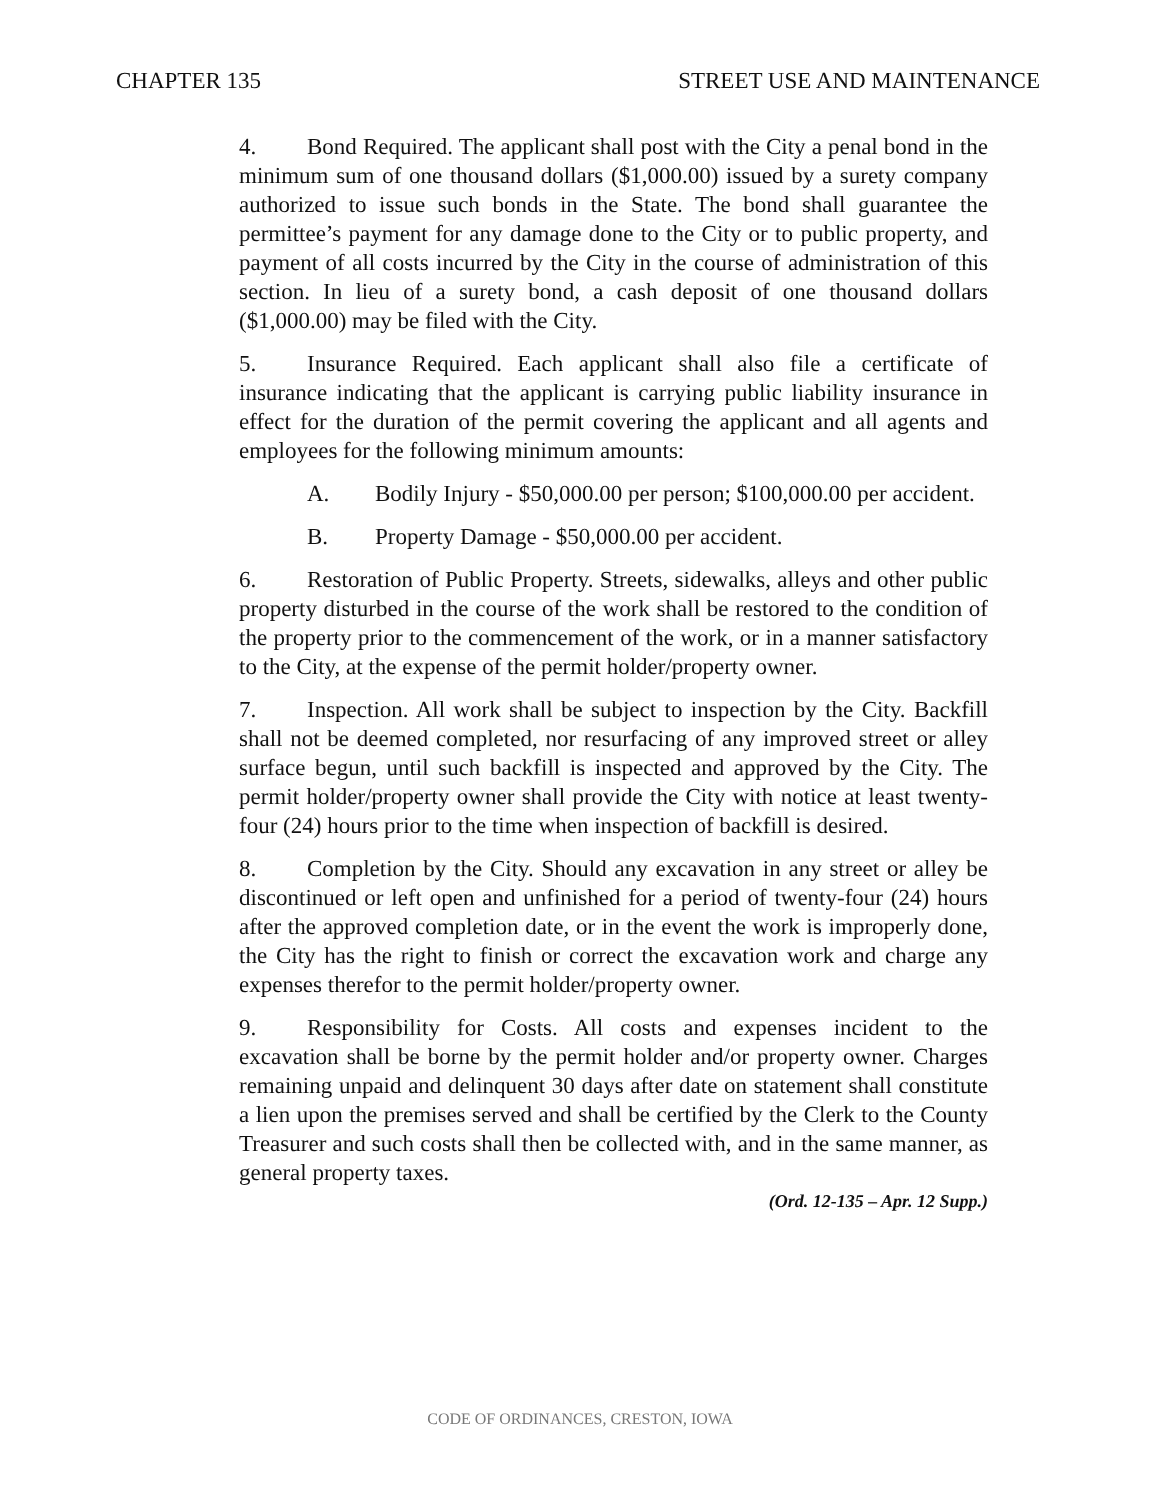CHAPTER 135 STREET USE AND MAINTENANCE
4. Bond Required. The applicant shall post with the City a penal bond in the minimum sum of one thousand dollars ($1,000.00) issued by a surety company authorized to issue such bonds in the State. The bond shall guarantee the permittee’s payment for any damage done to the City or to public property, and payment of all costs incurred by the City in the course of administration of this section. In lieu of a surety bond, a cash deposit of one thousand dollars ($1,000.00) may be filed with the City.
5. Insurance Required. Each applicant shall also file a certificate of insurance indicating that the applicant is carrying public liability insurance in effect for the duration of the permit covering the applicant and all agents and employees for the following minimum amounts:
A. Bodily Injury - $50,000.00 per person; $100,000.00 per accident.
B. Property Damage - $50,000.00 per accident.
6. Restoration of Public Property. Streets, sidewalks, alleys and other public property disturbed in the course of the work shall be restored to the condition of the property prior to the commencement of the work, or in a manner satisfactory to the City, at the expense of the permit holder/property owner.
7. Inspection. All work shall be subject to inspection by the City. Backfill shall not be deemed completed, nor resurfacing of any improved street or alley surface begun, until such backfill is inspected and approved by the City. The permit holder/property owner shall provide the City with notice at least twenty-four (24) hours prior to the time when inspection of backfill is desired.
8. Completion by the City. Should any excavation in any street or alley be discontinued or left open and unfinished for a period of twenty-four (24) hours after the approved completion date, or in the event the work is improperly done, the City has the right to finish or correct the excavation work and charge any expenses therefor to the permit holder/property owner.
9. Responsibility for Costs. All costs and expenses incident to the excavation shall be borne by the permit holder and/or property owner. Charges remaining unpaid and delinquent 30 days after date on statement shall constitute a lien upon the premises served and shall be certified by the Clerk to the County Treasurer and such costs shall then be collected with, and in the same manner, as general property taxes.
(Ord. 12-135 – Apr. 12 Supp.)
CODE OF ORDINANCES, CRESTON, IOWA